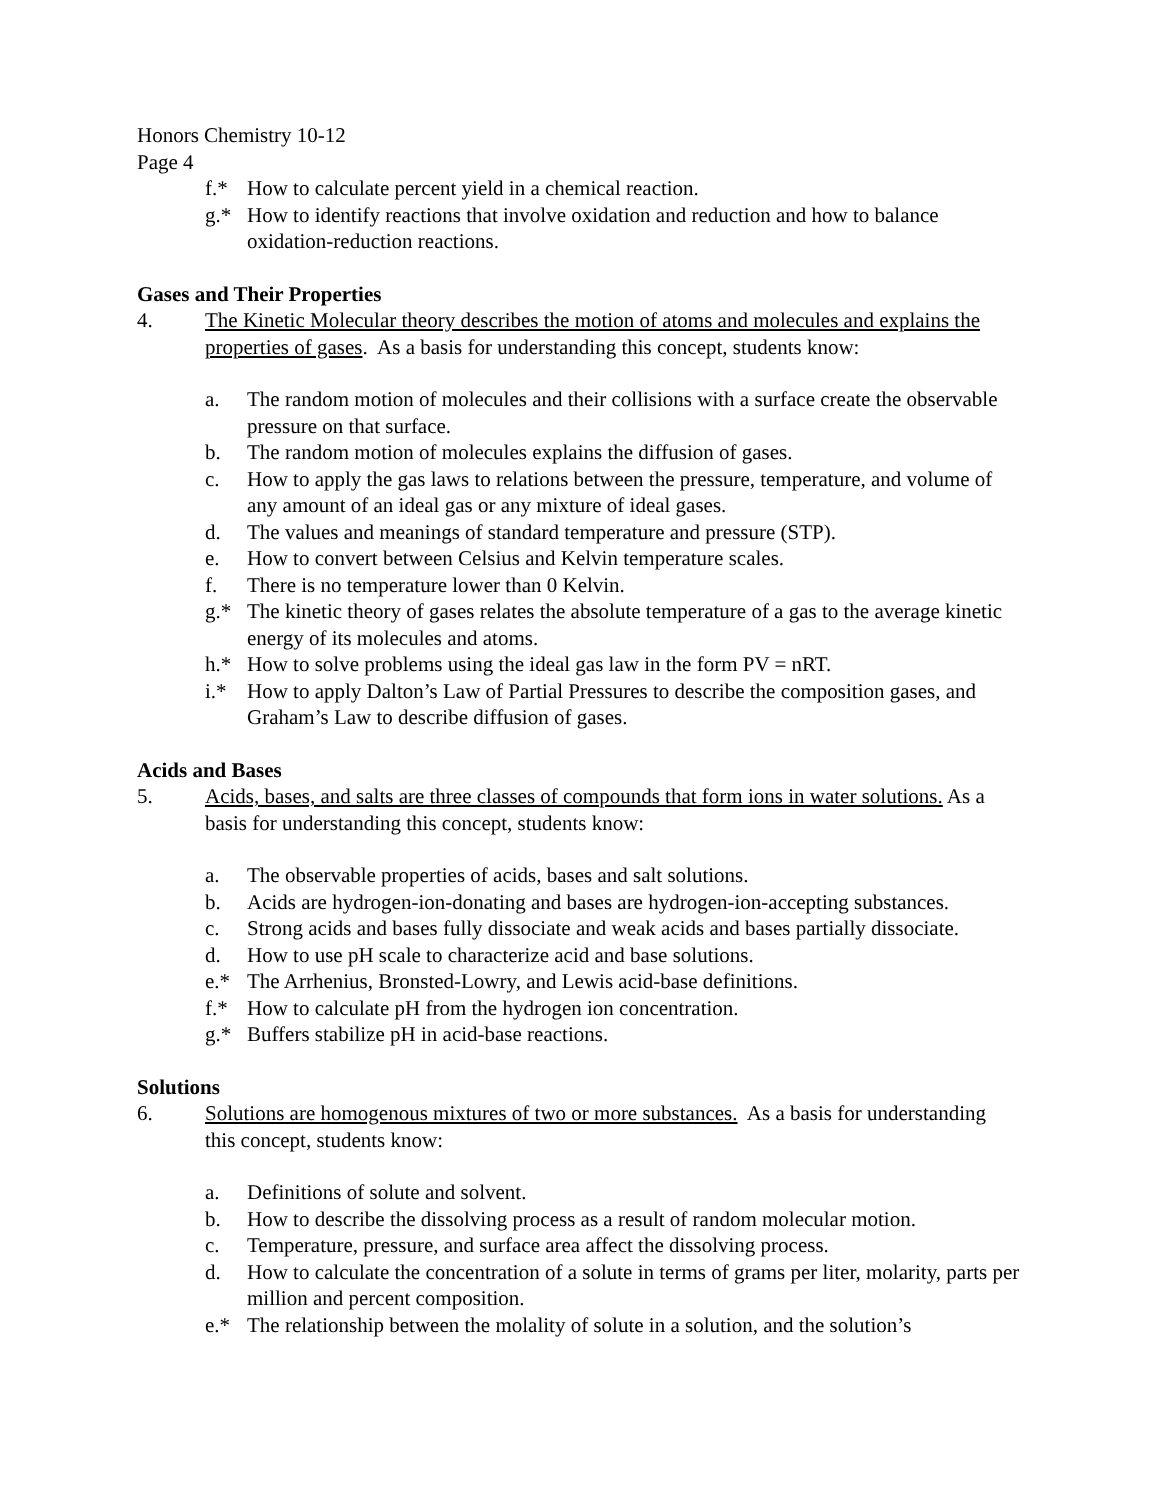Honors Chemistry 10-12
Page 4
f.* How to calculate percent yield in a chemical reaction.
g.* How to identify reactions that involve oxidation and reduction and how to balance oxidation-reduction reactions.
Gases and Their Properties
4. The Kinetic Molecular theory describes the motion of atoms and molecules and explains the properties of gases. As a basis for understanding this concept, students know:
a. The random motion of molecules and their collisions with a surface create the observable pressure on that surface.
b. The random motion of molecules explains the diffusion of gases.
c. How to apply the gas laws to relations between the pressure, temperature, and volume of any amount of an ideal gas or any mixture of ideal gases.
d. The values and meanings of standard temperature and pressure (STP).
e. How to convert between Celsius and Kelvin temperature scales.
f. There is no temperature lower than 0 Kelvin.
g.* The kinetic theory of gases relates the absolute temperature of a gas to the average kinetic energy of its molecules and atoms.
h.* How to solve problems using the ideal gas law in the form PV = nRT.
i.* How to apply Dalton’s Law of Partial Pressures to describe the composition gases, and Graham’s Law to describe diffusion of gases.
Acids and Bases
5. Acids, bases, and salts are three classes of compounds that form ions in water solutions. As a basis for understanding this concept, students know:
a. The observable properties of acids, bases and salt solutions.
b. Acids are hydrogen-ion-donating and bases are hydrogen-ion-accepting substances.
c. Strong acids and bases fully dissociate and weak acids and bases partially dissociate.
d. How to use pH scale to characterize acid and base solutions.
e.* The Arrhenius, Bronsted-Lowry, and Lewis acid-base definitions.
f.* How to calculate pH from the hydrogen ion concentration.
g.* Buffers stabilize pH in acid-base reactions.
Solutions
6. Solutions are homogenous mixtures of two or more substances. As a basis for understanding this concept, students know:
a. Definitions of solute and solvent.
b. How to describe the dissolving process as a result of random molecular motion.
c. Temperature, pressure, and surface area affect the dissolving process.
d. How to calculate the concentration of a solute in terms of grams per liter, molarity, parts per million and percent composition.
e.* The relationship between the molality of solute in a solution, and the solution’s